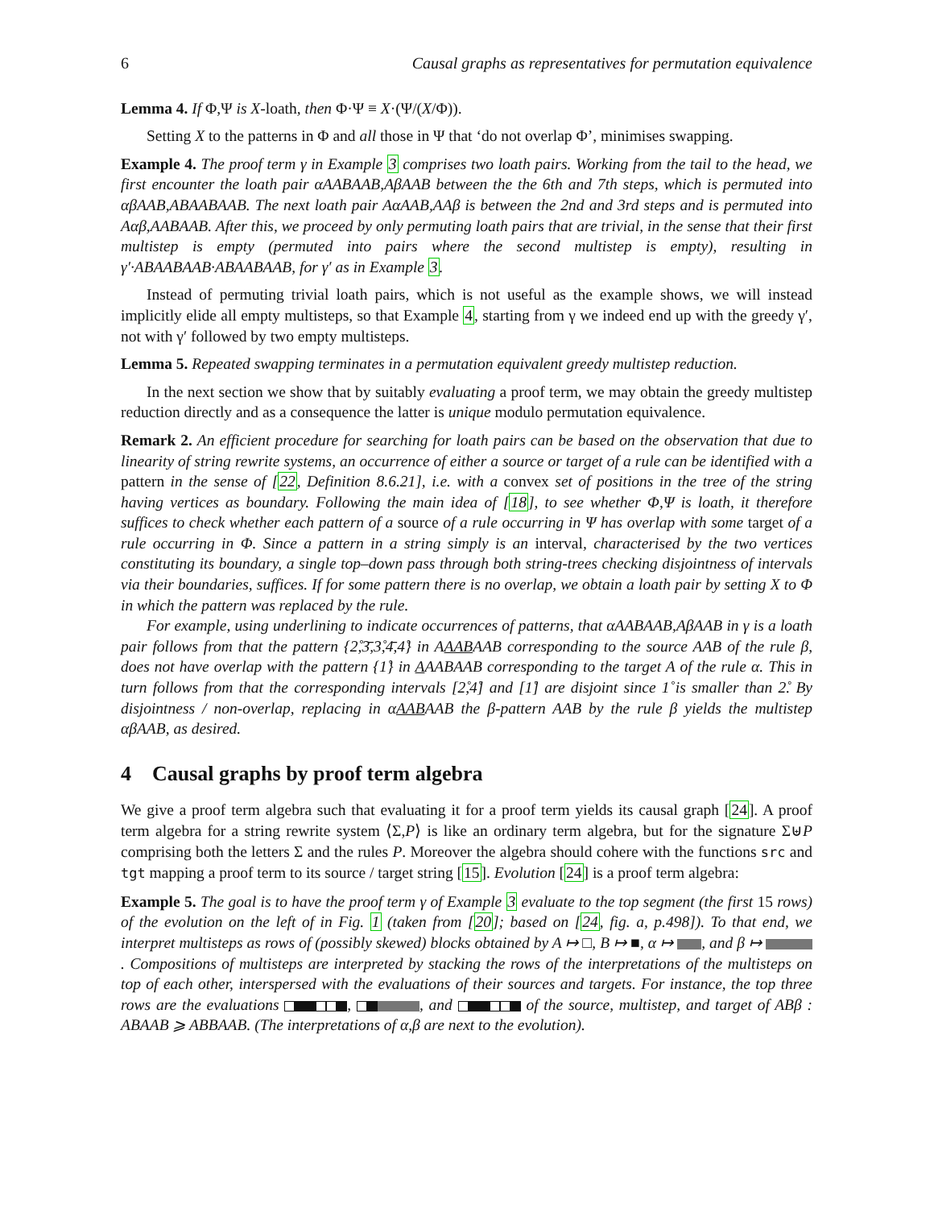6 Causal graphs as representatives for permutation equivalence
Lemma 4. If Φ,Ψ is X-loath, then Φ·Ψ ≡ X·(Ψ/(X/Φ)).
Setting X to the patterns in Φ and all those in Ψ that ‘do not overlap Φ’, minimises swapping.
Example 4. The proof term γ in Example 3 comprises two loath pairs. Working from the tail to the head, we first encounter the loath pair αAABAAB,AβAAB between the the 6th and 7th steps, which is permuted into αβAAB,ABAABAAB. The next loath pair AαAAB,AAβ is between the 2nd and 3rd steps and is permuted into Aαβ,AABAAB. After this, we proceed by only permuting loath pairs that are trivial, in the sense that their first multistep is empty (permuted into pairs where the second multistep is empty), resulting in γ′·ABAABAAB·ABAABAAB, for γ′ as in Example 3.
Instead of permuting trivial loath pairs, which is not useful as the example shows, we will instead implicitly elide all empty multisteps, so that Example 4, starting from γ we indeed end up with the greedy γ′, not with γ′ followed by two empty multisteps.
Lemma 5. Repeated swapping terminates in a permutation equivalent greedy multistep reduction.
In the next section we show that by suitably evaluating a proof term, we may obtain the greedy multistep reduction directly and as a consequence the latter is unique modulo permutation equivalence.
Remark 2. An efficient procedure for searching for loath pairs can be based on the observation that due to linearity of string rewrite systems, an occurrence of either a source or target of a rule can be identified with a pattern in the sense of [22, Definition 8.6.21], i.e. with a convex set of positions in the tree of the string having vertices as boundary. Following the main idea of [18], to see whether Φ,Ψ is loath, it therefore suffices to check whether each pattern of a source of a rule occurring in Ψ has overlap with some target of a rule occurring in Φ. Since a pattern in a string simply is an interval, characterised by the two vertices constituting its boundary, a single top–down pass through both string-trees checking disjointness of intervals via their boundaries, suffices. If for some pattern there is no overlap, we obtain a loath pair by setting X to Φ in which the pattern was replaced by the rule.
For example, using underlining to indicate occurrences of patterns, that αAABAAB,AβAAB in γ is a loath pair follows from that the pattern {2̊,3̄,3̊,4̄,4̊} in AAABAAB corresponding to the source AAB of the rule β, does not have overlap with the pattern {1̊} in AAABAAB corresponding to the target A of the rule α. This in turn follows from that the corresponding intervals [2̊,4̊] and [1̊] are disjoint since 1̊ is smaller than 2̊. By disjointness / non-overlap, replacing in αAABAAB the β-pattern AAB by the rule β yields the multistep αβAAB, as desired.
4 Causal graphs by proof term algebra
We give a proof term algebra such that evaluating it for a proof term yields its causal graph [24]. A proof term algebra for a string rewrite system ⟨Σ,P⟩ is like an ordinary term algebra, but for the signature Σ⊎P comprising both the letters Σ and the rules P. Moreover the algebra should cohere with the functions src and tgt mapping a proof term to its source / target string [15]. Evolution [24] is a proof term algebra:
Example 5. The goal is to have the proof term γ of Example 3 evaluate to the top segment (the first 15 rows) of the evolution on the left of in Fig. 1 (taken from [20]; based on [24, fig. a, p.498]). To that end, we interpret multisteps as rows of (possibly skewed) blocks obtained by A ↦ □, B ↦ ■, α ↦ , and β ↦ . Compositions of multisteps are interpreted by stacking the rows of the interpretations of the multisteps on top of each other, interspersed with the evaluations of their sources and targets. For instance, the top three rows are the evaluations , , and of the source, multistep, and target of ABβ : ABAAB ⩾ ABBAAB. (The interpretations of α,β are next to the evolution).